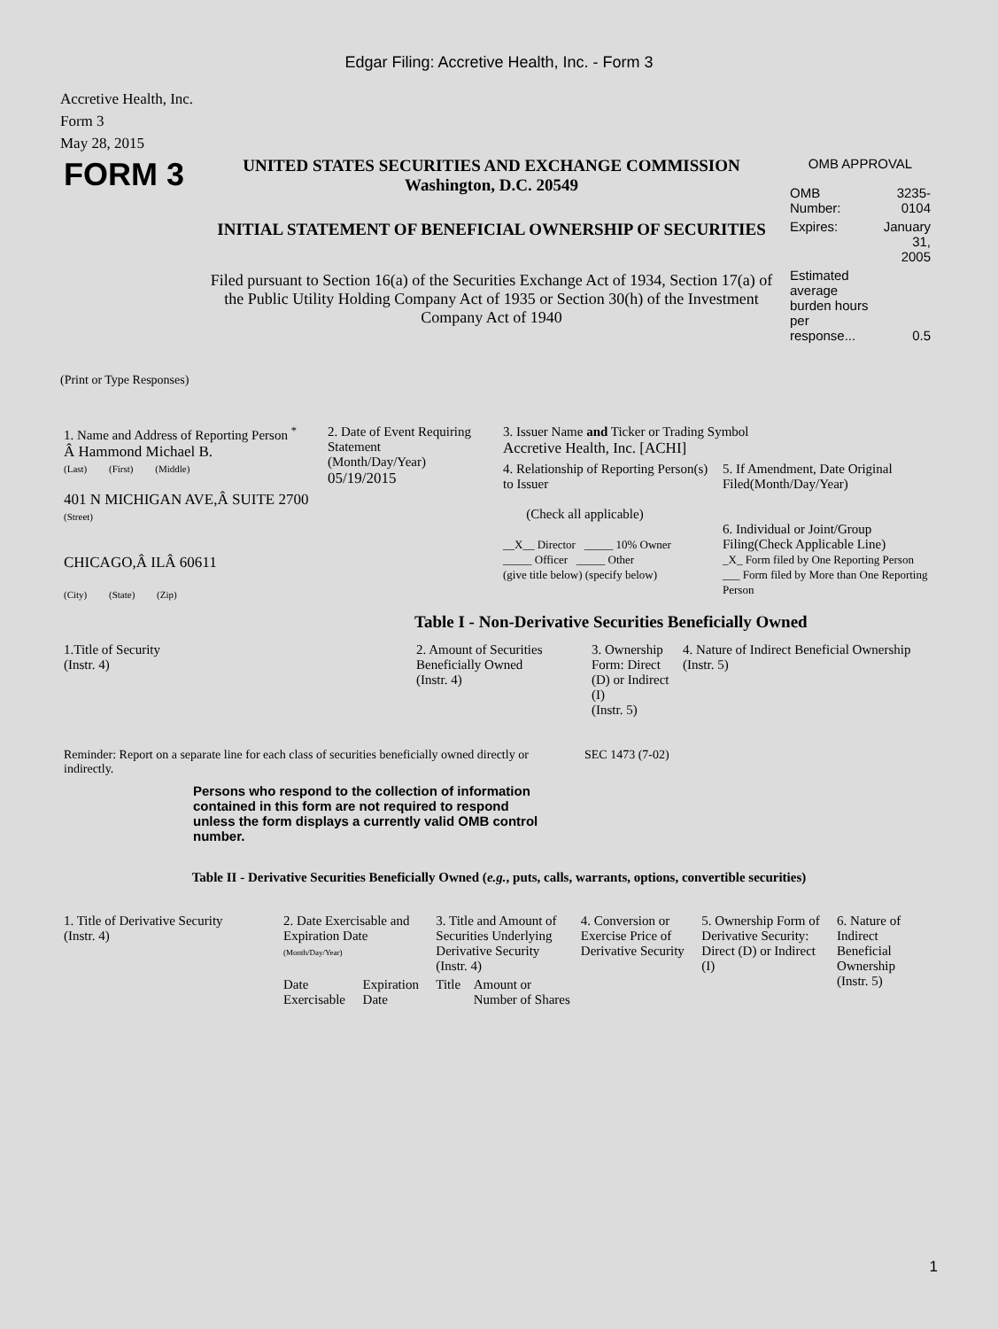Edgar Filing: Accretive Health, Inc. - Form 3
Accretive Health, Inc.
Form 3
May 28, 2015
| FORM 3 | UNITED STATES SECURITIES AND EXCHANGE COMMISSION Washington, D.C. 20549 INITIAL STATEMENT OF BENEFICIAL OWNERSHIP OF SECURITIES Filed pursuant to Section 16(a) of the Securities Exchange Act of 1934, Section 17(a) of the Public Utility Holding Company Act of 1935 or Section 30(h) of the Investment Company Act of 1940 | OMB APPROVAL / OMB Number: / 3235-0104 / / Expires: / January 31, 2005 / / Estimated average burden hours per response... / 0.5 / |
(Print or Type Responses)
| 1. Name and Address of Reporting Person <sup>*</sup> Â Hammond Michael B. (Last) (First) (Middle) 401 N MICHIGAN AVE,Â SUITE 2700 (Street) CHICAGO,Â ILÂ 60611 (City) (State) (Zip) | 2. Date of Event Requiring Statement (Month/Day/Year) 05/19/2015 | 3. Issuer Name and Ticker or Trading Symbol Accretive Health, Inc. [ACHI] | |
| | | 4. Relationship of Reporting Person(s) to Issuer (Check all applicable) __X__ Director _____ 10% Owner _____ Officer _____ Other (give title below) (specify below) | 5. If Amendment, Date Original Filed(Month/Day/Year) 6. Individual or Joint/Group Filing(Check Applicable Line) _X_ Form filed by One Reporting Person ___ Form filed by More than One Reporting Person |
Table I - Non-Derivative Securities Beneficially Owned
| 1.Title of Security (Instr. 4) | 2. Amount of Securities Beneficially Owned (Instr. 4) | 3. Ownership Form: Direct (D) or Indirect (I) (Instr. 5) | 4. Nature of Indirect Beneficial Ownership (Instr. 5) |
| --- | --- | --- | --- |
| Reminder: Report on a separate line for each class of securities beneficially owned directly or indirectly. | SEC 1473 (7-02) |
Persons who respond to the collection of information contained in this form are not required to respond unless the form displays a currently valid OMB control number.
Table II - Derivative Securities Beneficially Owned (e.g., puts, calls, warrants, options, convertible securities)
| 1. Title of Derivative Security (Instr. 4) | 2. Date Exercisable and Expiration Date (Month/Day/Year) | | 3. Title and Amount of Securities Underlying Derivative Security (Instr. 4) | | 4. Conversion or Exercise Price of Derivative Security | 5. Ownership Form of Derivative Security: Direct (D) or Indirect (I) | 6. Nature of Indirect Beneficial Ownership (Instr. 5) |
| --- | --- | --- | --- | --- | --- | --- | --- |
| | Date Exercisable | Expiration Date | Title | Amount or Number of Shares | | | |
1